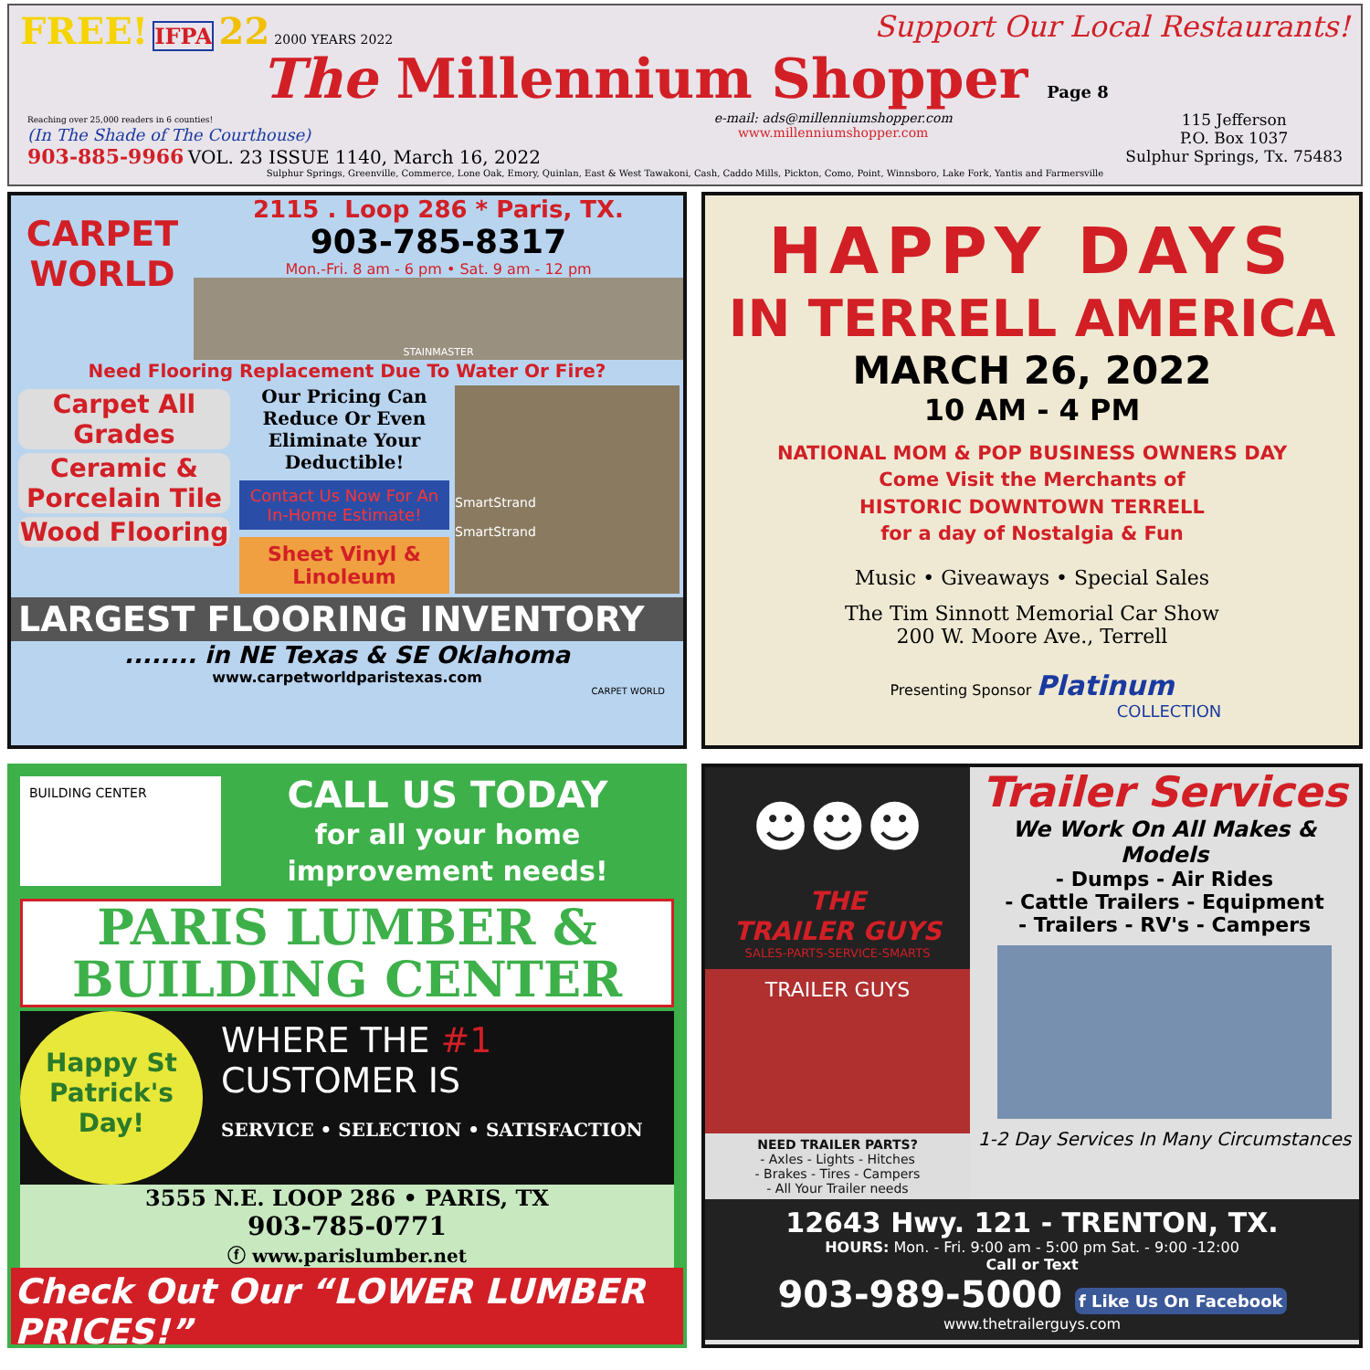FREE! IFPA 22 2000 YEARS 2022
Support Our Local Restaurants!
The Millennium Shopper Page 8
Reaching over 25,000 readers in 6 counties!
(In The Shade of The Courthouse)
903-885-9966 VOL. 23 ISSUE 1140, March 16, 2022
e-mail: ads@millenniumshopper.com
www.millenniumshopper.com
115 Jefferson
P.O. Box 1037
Sulphur Springs, Tx. 75483
Sulphur Springs, Greenville, Commerce, Lone Oak, Emory, Quinlan, East & West Tawakoni, Cash, Caddo Mills, Pickton, Como, Point, Winnsboro, Lake Fork, Yantis and Farmersville
CARPET WORLD
2115 . Loop 286 * Paris, TX.
903-785-8317
Mon.-Fri. 8 am - 6 pm • Sat. 9 am - 12 pm
STAINMASTER
Need Flooring Replacement Due To Water Or Fire?
Carpet All Grades
Ceramic & Porcelain Tile
Wood Flooring
Our Pricing Can Reduce Or Even Eliminate Your Deductible!
Contact Us Now For An In-Home Estimate!
Sheet Vinyl & Linoleum
SmartStrand
SmartStrand
LARGEST FLOORING INVENTORY
........ in NE Texas & SE Oklahoma
www.carpetworldparistexas.com
CARPET WORLD
HAPPY DAYS
IN TERRELL AMERICA
MARCH 26, 2022
10 AM - 4 PM
NATIONAL MOM & POP BUSINESS OWNERS DAY
Come Visit the Merchants of
HISTORIC DOWNTOWN TERRELL
for a day of Nostalgia & Fun
Music • Giveaways • Special Sales
The Tim Sinnott Memorial Car Show
200 W. Moore Ave., Terrell
Presenting Sponsor Platinum
COLLECTION
BUILDING CENTER
CALL US TODAY
for all your home improvement needs!
PARIS LUMBER &
BUILDING CENTER
Happy St Patrick's Day!
WHERE THE #1
CUSTOMER IS
SERVICE • SELECTION • SATISFACTION
3555 N.E. LOOP 286 • PARIS, TX
903-785-0771
ⓕ www.parislumber.net
Check Out Our “LOWER LUMBER PRICES!”
☻☻☻
THE
TRAILER GUYS
SALES-PARTS-SERVICE-SMARTS
TRAILER GUYS
NEED TRAILER PARTS?
- Axles - Lights - Hitches
- Brakes - Tires - Campers
- All Your Trailer needs
Trailer Services
We Work On All Makes & Models
- Dumps - Air Rides
- Cattle Trailers - Equipment
- Trailers - RV's - Campers
1-2 Day Services In Many Circumstances
12643 Hwy. 121 - TRENTON, TX.
HOURS: Mon. - Fri. 9:00 am - 5:00 pm Sat. - 9:00 -12:00
Call or Text
903-989-5000 f Like Us On Facebook
www.thetrailerguys.com